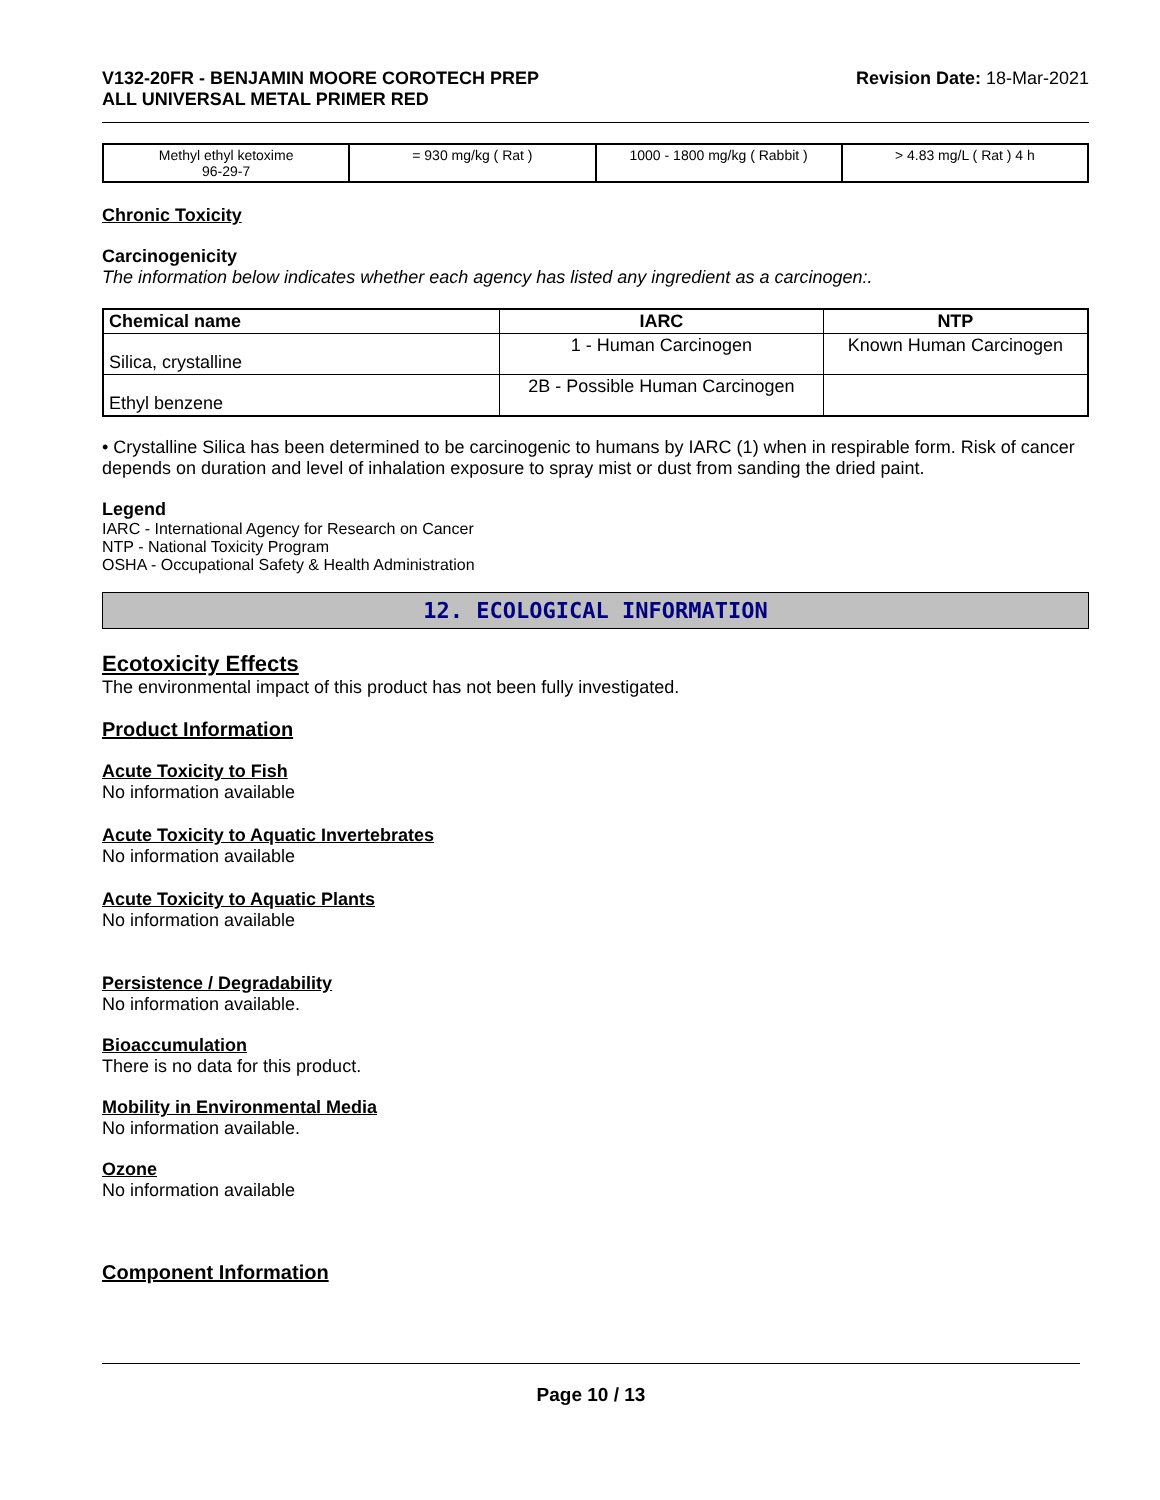V132-20FR - BENJAMIN MOORE COROTECH PREP
ALL UNIVERSAL METAL PRIMER RED
Revision Date: 18-Mar-2021
| Methyl ethyl ketoxime 96-29-7 | = 930 mg/kg ( Rat ) | 1000 - 1800 mg/kg ( Rabbit ) | > 4.83 mg/L ( Rat ) 4 h |
Chronic Toxicity
Carcinogenicity
The information below indicates whether each agency has listed any ingredient as a carcinogen:.
| Chemical name | IARC | NTP |
| --- | --- | --- |
| Silica, crystalline | 1 - Human Carcinogen | Known Human Carcinogen |
| Ethyl benzene | 2B - Possible Human Carcinogen | |
• Crystalline Silica has been determined to be carcinogenic to humans by IARC (1) when in respirable form. Risk of cancer depends on duration and level of inhalation exposure to spray mist or dust from sanding the dried paint.
Legend
IARC - International Agency for Research on Cancer
NTP - National Toxicity Program
OSHA - Occupational Safety & Health Administration
12. ECOLOGICAL INFORMATION
Ecotoxicity Effects
The environmental impact of this product has not been fully investigated.
Product Information
Acute Toxicity to Fish
No information available
Acute Toxicity to Aquatic Invertebrates
No information available
Acute Toxicity to Aquatic Plants
No information available
Persistence / Degradability
No information available.
Bioaccumulation
There is no data for this product.
Mobility in Environmental Media
No information available.
Ozone
No information available
Component Information
Page 10 / 13